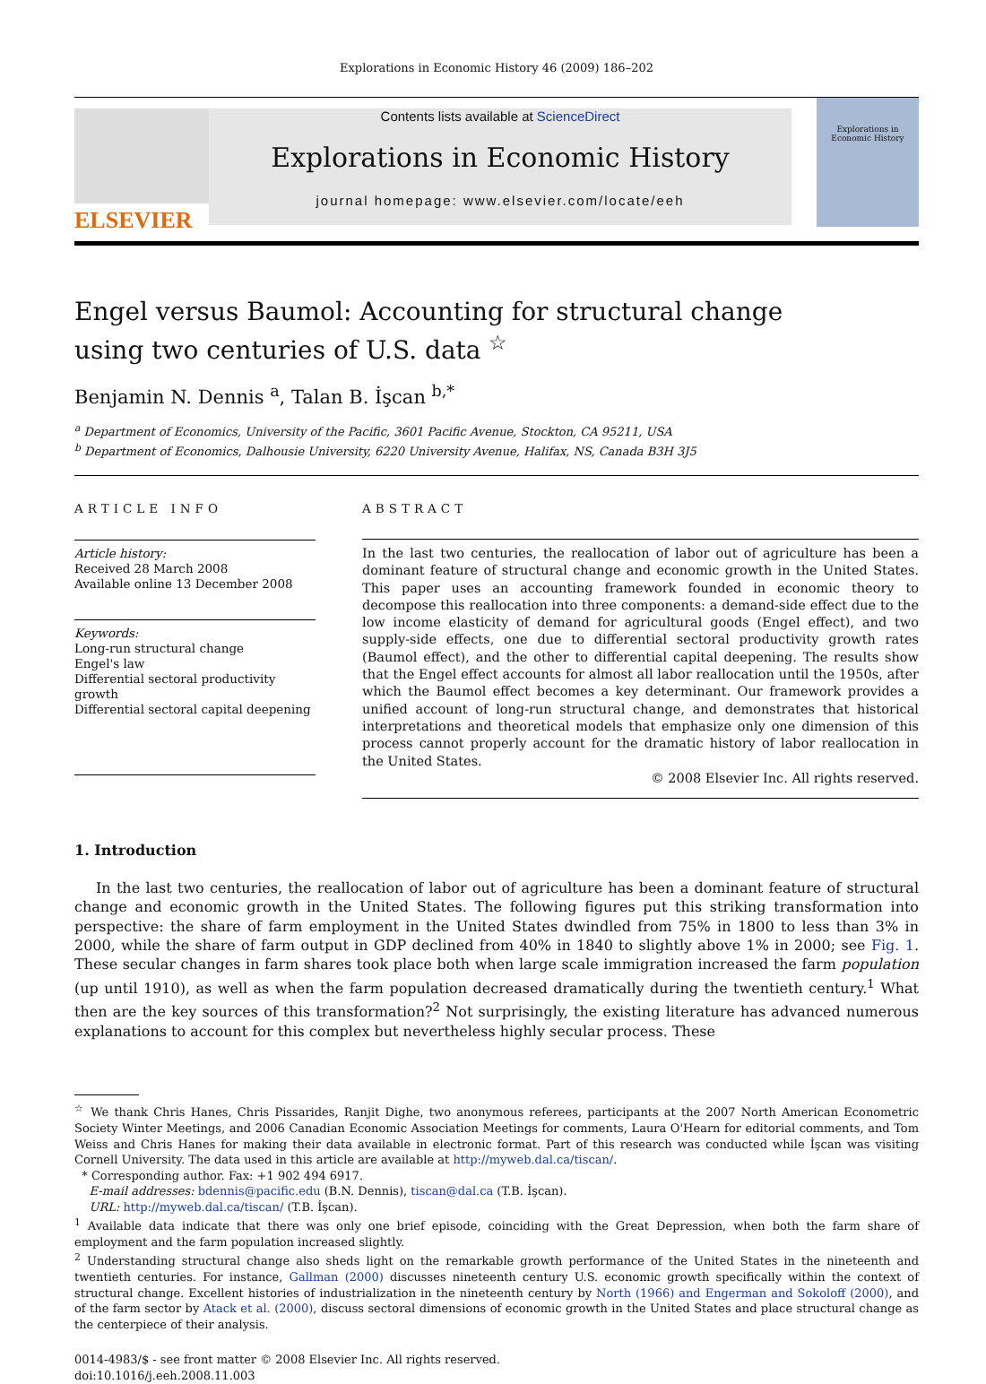Explorations in Economic History 46 (2009) 186–202
ELSEVIER
Contents lists available at ScienceDirect
Explorations in Economic History
journal homepage: www.elsevier.com/locate/eeh
Explorations in Economic History
Engel versus Baumol: Accounting for structural change
using two centuries of U.S. data <sup>☆</sup>
Benjamin N. Dennis <sup>a</sup>, Talan B. İşcan <sup>b,*</sup>
<sup>a</sup> Department of Economics, University of the Pacific, 3601 Pacific Avenue, Stockton, CA 95211, USA
<sup>b</sup> Department of Economics, Dalhousie University, 6220 University Avenue, Halifax, NS, Canada B3H 3J5
ARTICLE INFO
Article history:
Received 28 March 2008
Available online 13 December 2008
Keywords:
Long-run structural change
Engel's law
Differential sectoral productivity growth
Differential sectoral capital deepening
ABSTRACT
In the last two centuries, the reallocation of labor out of agriculture has been a dominant feature of structural change and economic growth in the United States. This paper uses an accounting framework founded in economic theory to decompose this reallocation into three components: a demand-side effect due to the low income elasticity of demand for agricultural goods (Engel effect), and two supply-side effects, one due to differential sectoral productivity growth rates (Baumol effect), and the other to differential capital deepening. The results show that the Engel effect accounts for almost all labor reallocation until the 1950s, after which the Baumol effect becomes a key determinant. Our framework provides a unified account of long-run structural change, and demonstrates that historical interpretations and theoretical models that emphasize only one dimension of this process cannot properly account for the dramatic history of labor reallocation in the United States.
© 2008 Elsevier Inc. All rights reserved.
1. Introduction
In the last two centuries, the reallocation of labor out of agriculture has been a dominant feature of structural change and economic growth in the United States. The following figures put this striking transformation into perspective: the share of farm employment in the United States dwindled from 75% in 1800 to less than 3% in 2000, while the share of farm output in GDP declined from 40% in 1840 to slightly above 1% in 2000; see Fig. 1. These secular changes in farm shares took place both when large scale immigration increased the farm population (up until 1910), as well as when the farm population decreased dramatically during the twentieth century.<sup>1</sup> What then are the key sources of this transformation?<sup>2</sup> Not surprisingly, the existing literature has advanced numerous explanations to account for this complex but nevertheless highly secular process. These
<sup>☆</sup> We thank Chris Hanes, Chris Pissarides, Ranjit Dighe, two anonymous referees, participants at the 2007 North American Econometric Society Winter Meetings, and 2006 Canadian Economic Association Meetings for comments, Laura O'Hearn for editorial comments, and Tom Weiss and Chris Hanes for making their data available in electronic format. Part of this research was conducted while İşcan was visiting Cornell University. The data used in this article are available at http://myweb.dal.ca/tiscan/.
* Corresponding author. Fax: +1 902 494 6917.
E-mail addresses: bdennis@pacific.edu (B.N. Dennis), tiscan@dal.ca (T.B. İşcan).
URL: http://myweb.dal.ca/tiscan/ (T.B. İşcan).
<sup>1</sup> Available data indicate that there was only one brief episode, coinciding with the Great Depression, when both the farm share of employment and the farm population increased slightly.
<sup>2</sup> Understanding structural change also sheds light on the remarkable growth performance of the United States in the nineteenth and twentieth centuries. For instance, Gallman (2000) discusses nineteenth century U.S. economic growth specifically within the context of structural change. Excellent histories of industrialization in the nineteenth century by North (1966) and Engerman and Sokoloff (2000), and of the farm sector by Atack et al. (2000), discuss sectoral dimensions of economic growth in the United States and place structural change as the centerpiece of their analysis.
0014-4983/$ - see front matter © 2008 Elsevier Inc. All rights reserved.
doi:10.1016/j.eeh.2008.11.003